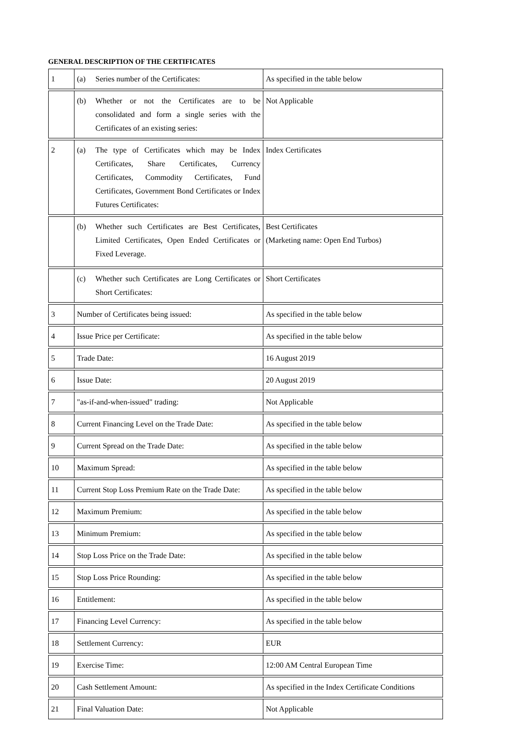GENERAL DESCRIPTION OF THE CERTIFICATES
| 1 | (a) Series number of the Certificates: | As specified in the table below |
| | (b) Whether or not the Certificates are to be consolidated and form a single series with the Certificates of an existing series: | Not Applicable |
| 2 | (a) The type of Certificates which may be Index Certificates, Share Certificates, Currency Certificates, Commodity Certificates, Fund Certificates, Government Bond Certificates or Index Futures Certificates: | Index Certificates |
| | (b) Whether such Certificates are Best Certificates, Limited Certificates, Open Ended Certificates or Fixed Leverage. | Best Certificates (Marketing name: Open End Turbos) |
| | (c) Whether such Certificates are Long Certificates or Short Certificates: | Short Certificates |
| 3 | Number of Certificates being issued: | As specified in the table below |
| 4 | Issue Price per Certificate: | As specified in the table below |
| 5 | Trade Date: | 16 August 2019 |
| 6 | Issue Date: | 20 August 2019 |
| 7 | "as-if-and-when-issued" trading: | Not Applicable |
| 8 | Current Financing Level on the Trade Date: | As specified in the table below |
| 9 | Current Spread on the Trade Date: | As specified in the table below |
| 10 | Maximum Spread: | As specified in the table below |
| 11 | Current Stop Loss Premium Rate on the Trade Date: | As specified in the table below |
| 12 | Maximum Premium: | As specified in the table below |
| 13 | Minimum Premium: | As specified in the table below |
| 14 | Stop Loss Price on the Trade Date: | As specified in the table below |
| 15 | Stop Loss Price Rounding: | As specified in the table below |
| 16 | Entitlement: | As specified in the table below |
| 17 | Financing Level Currency: | As specified in the table below |
| 18 | Settlement Currency: | EUR |
| 19 | Exercise Time: | 12:00 AM Central European Time |
| 20 | Cash Settlement Amount: | As specified in the Index Certificate Conditions |
| 21 | Final Valuation Date: | Not Applicable |